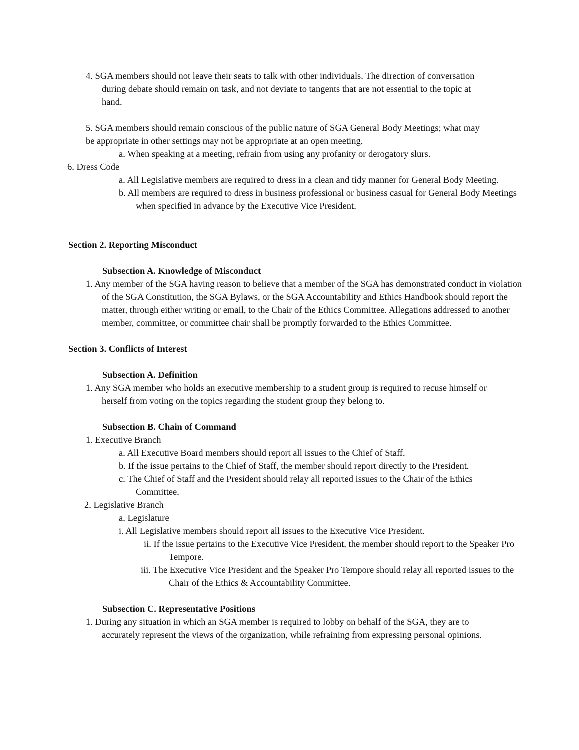4. SGA members should not leave their seats to talk with other individuals. The direction of conversation during debate should remain on task, and not deviate to tangents that are not essential to the topic at hand.
5. SGA members should remain conscious of the public nature of SGA General Body Meetings; what may be appropriate in other settings may not be appropriate at an open meeting.
a. When speaking at a meeting, refrain from using any profanity or derogatory slurs.
6. Dress Code
a. All Legislative members are required to dress in a clean and tidy manner for General Body Meeting.
b. All members are required to dress in business professional or business casual for General Body Meetings when specified in advance by the Executive Vice President.
Section 2. Reporting Misconduct
Subsection A. Knowledge of Misconduct
1. Any member of the SGA having reason to believe that a member of the SGA has demonstrated conduct in violation of the SGA Constitution, the SGA Bylaws, or the SGA Accountability and Ethics Handbook should report the matter, through either writing or email, to the Chair of the Ethics Committee. Allegations addressed to another member, committee, or committee chair shall be promptly forwarded to the Ethics Committee.
Section 3. Conflicts of Interest
Subsection A. Definition
1. Any SGA member who holds an executive membership to a student group is required to recuse himself or herself from voting on the topics regarding the student group they belong to.
Subsection B. Chain of Command
1. Executive Branch
a. All Executive Board members should report all issues to the Chief of Staff.
b. If the issue pertains to the Chief of Staff, the member should report directly to the President.
c. The Chief of Staff and the President should relay all reported issues to the Chair of the Ethics Committee.
2. Legislative Branch
a. Legislature
i. All Legislative members should report all issues to the Executive Vice President.
ii. If the issue pertains to the Executive Vice President, the member should report to the Speaker Pro Tempore.
iii. The Executive Vice President and the Speaker Pro Tempore should relay all reported issues to the Chair of the Ethics & Accountability Committee.
Subsection C. Representative Positions
1. During any situation in which an SGA member is required to lobby on behalf of the SGA, they are to accurately represent the views of the organization, while refraining from expressing personal opinions.